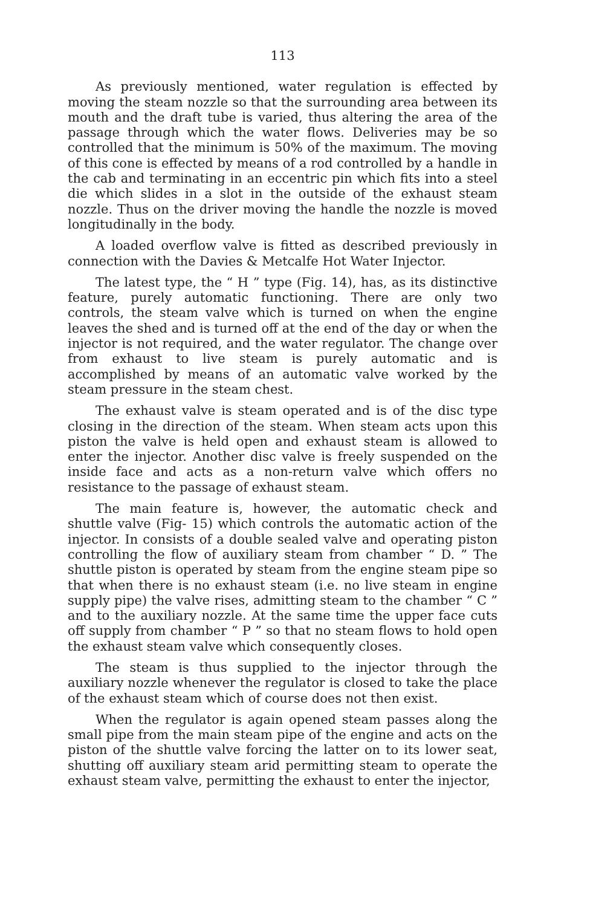113
As previously mentioned, water regulation is effected by moving the steam nozzle so that the surrounding area between its mouth and the draft tube is varied, thus altering the area of the passage through which the water flows. Deliveries may be so controlled that the minimum is 50% of the maximum. The moving of this cone is effected by means of a rod controlled by a handle in the cab and terminating in an eccentric pin which fits into a steel die which slides in a slot in the outside of the exhaust steam nozzle. Thus on the driver moving the handle the nozzle is moved longitudinally in the body.
A loaded overflow valve is fitted as described previously in connection with the Davies & Metcalfe Hot Water Injector.
The latest type, the “ H ” type (Fig. 14), has, as its distinctive feature, purely automatic functioning. There are only two controls, the steam valve which is turned on when the engine leaves the shed and is turned off at the end of the day or when the injector is not required, and the water regulator. The change over from exhaust to live steam is purely automatic and is accomplished by means of an automatic valve worked by the steam pressure in the steam chest.
The exhaust valve is steam operated and is of the disc type closing in the direction of the steam. When steam acts upon this piston the valve is held open and exhaust steam is allowed to enter the injector. Another disc valve is freely suspended on the inside face and acts as a non-return valve which offers no resistance to the passage of exhaust steam.
The main feature is, however, the automatic check and shuttle valve (Fig- 15) which controls the automatic action of the injector. In consists of a double sealed valve and operating piston controlling the flow of auxiliary steam from chamber “ D. ” The shuttle piston is operated by steam from the engine steam pipe so that when there is no exhaust steam (i.e. no live steam in engine supply pipe) the valve rises, admitting steam to the chamber “ C ” and to the auxiliary nozzle. At the same time the upper face cuts off supply from chamber “ P ” so that no steam flows to hold open the exhaust steam valve which consequently closes.
The steam is thus supplied to the injector through the auxiliary nozzle whenever the regulator is closed to take the place of the exhaust steam which of course does not then exist.
When the regulator is again opened steam passes along the small pipe from the main steam pipe of the engine and acts on the piston of the shuttle valve forcing the latter on to its lower seat, shutting off auxiliary steam arid permitting steam to operate the exhaust steam valve, permitting the exhaust to enter the injector,